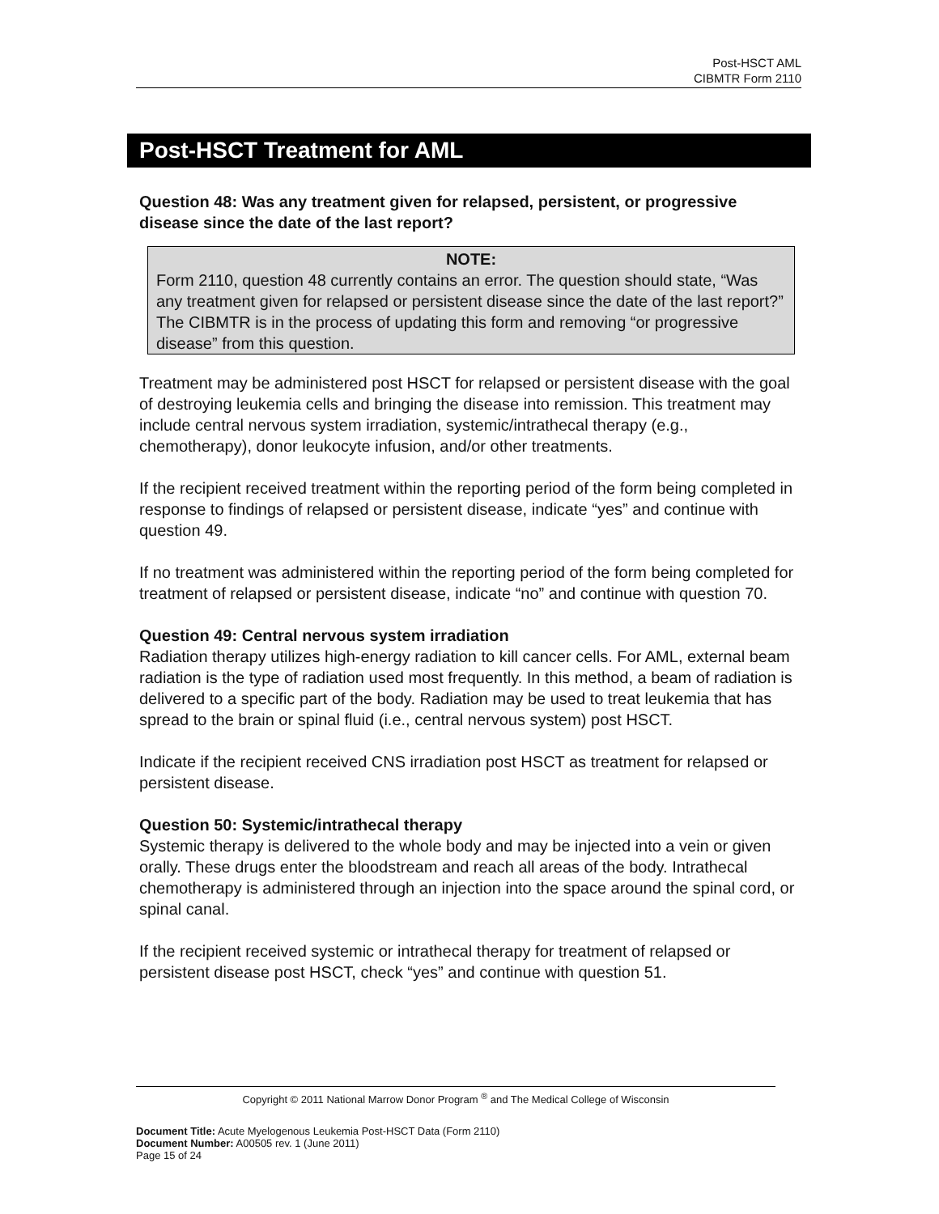Post-HSCT AML
CIBMTR Form 2110
Post-HSCT Treatment for AML
Question 48: Was any treatment given for relapsed, persistent, or progressive disease since the date of the last report?
NOTE:
Form 2110, question 48 currently contains an error. The question should state, “Was any treatment given for relapsed or persistent disease since the date of the last report?” The CIBMTR is in the process of updating this form and removing “or progressive disease” from this question.
Treatment may be administered post HSCT for relapsed or persistent disease with the goal of destroying leukemia cells and bringing the disease into remission. This treatment may include central nervous system irradiation, systemic/intrathecal therapy (e.g., chemotherapy), donor leukocyte infusion, and/or other treatments.
If the recipient received treatment within the reporting period of the form being completed in response to findings of relapsed or persistent disease, indicate “yes” and continue with question 49.
If no treatment was administered within the reporting period of the form being completed for treatment of relapsed or persistent disease, indicate “no” and continue with question 70.
Question 49: Central nervous system irradiation
Radiation therapy utilizes high-energy radiation to kill cancer cells. For AML, external beam radiation is the type of radiation used most frequently. In this method, a beam of radiation is delivered to a specific part of the body. Radiation may be used to treat leukemia that has spread to the brain or spinal fluid (i.e., central nervous system) post HSCT.
Indicate if the recipient received CNS irradiation post HSCT as treatment for relapsed or persistent disease.
Question 50: Systemic/intrathecal therapy
Systemic therapy is delivered to the whole body and may be injected into a vein or given orally. These drugs enter the bloodstream and reach all areas of the body. Intrathecal chemotherapy is administered through an injection into the space around the spinal cord, or spinal canal.
If the recipient received systemic or intrathecal therapy for treatment of relapsed or persistent disease post HSCT, check “yes” and continue with question 51.
Copyright © 2011 National Marrow Donor Program <sup>®</sup> and The Medical College of Wisconsin
Document Title: Acute Myelogenous Leukemia Post-HSCT Data (Form 2110)
Document Number: A00505 rev. 1 (June 2011)
Page 15 of 24